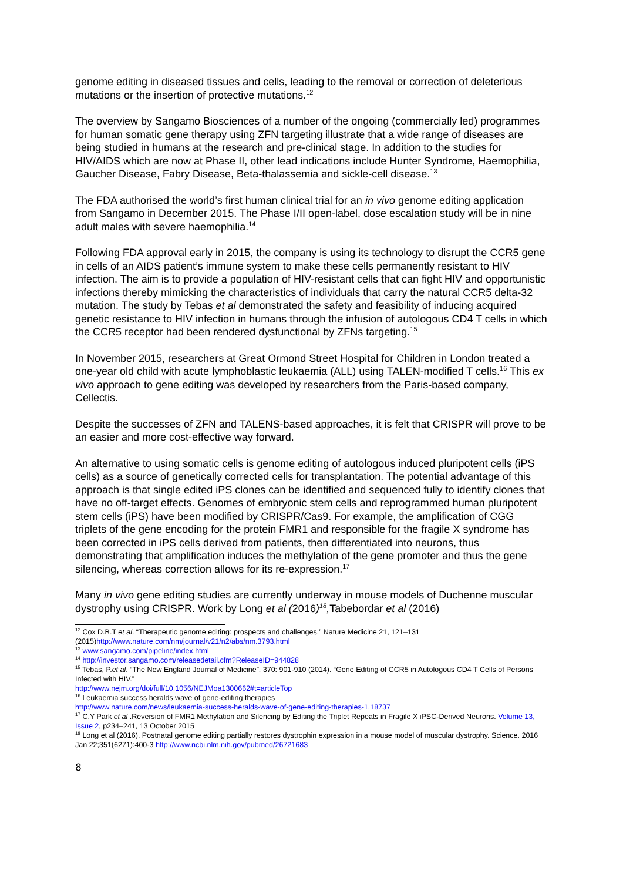genome editing in diseased tissues and cells, leading to the removal or correction of deleterious mutations or the insertion of protective mutations.<sup>12</sup>
The overview by Sangamo Biosciences of a number of the ongoing (commercially led) programmes for human somatic gene therapy using ZFN targeting illustrate that a wide range of diseases are being studied in humans at the research and pre-clinical stage. In addition to the studies for HIV/AIDS which are now at Phase II, other lead indications include Hunter Syndrome, Haemophilia, Gaucher Disease, Fabry Disease, Beta-thalassemia and sickle-cell disease.<sup>13</sup>
The FDA authorised the world’s first human clinical trial for an in vivo genome editing application from Sangamo in December 2015. The Phase I/II open-label, dose escalation study will be in nine adult males with severe haemophilia.<sup>14</sup>
Following FDA approval early in 2015, the company is using its technology to disrupt the CCR5 gene in cells of an AIDS patient’s immune system to make these cells permanently resistant to HIV infection. The aim is to provide a population of HIV-resistant cells that can fight HIV and opportunistic infections thereby mimicking the characteristics of individuals that carry the natural CCR5 delta-32 mutation. The study by Tebas et al demonstrated the safety and feasibility of inducing acquired genetic resistance to HIV infection in humans through the infusion of autologous CD4 T cells in which the CCR5 receptor had been rendered dysfunctional by ZFNs targeting.<sup>15</sup>
In November 2015, researchers at Great Ormond Street Hospital for Children in London treated a one-year old child with acute lymphoblastic leukaemia (ALL) using TALEN-modified T cells.<sup>16</sup> This ex vivo approach to gene editing was developed by researchers from the Paris-based company, Cellectis.
Despite the successes of ZFN and TALENS-based approaches, it is felt that CRISPR will prove to be an easier and more cost-effective way forward.
An alternative to using somatic cells is genome editing of autologous induced pluripotent cells (iPS cells) as a source of genetically corrected cells for transplantation. The potential advantage of this approach is that single edited iPS clones can be identified and sequenced fully to identify clones that have no off-target effects. Genomes of embryonic stem cells and reprogrammed human pluripotent stem cells (iPS) have been modified by CRISPR/Cas9. For example, the amplification of CGG triplets of the gene encoding for the protein FMR1 and responsible for the fragile X syndrome has been corrected in iPS cells derived from patients, then differentiated into neurons, thus demonstrating that amplification induces the methylation of the gene promoter and thus the gene silencing, whereas correction allows for its re-expression.<sup>17</sup>
Many in vivo gene editing studies are currently underway in mouse models of Duchenne muscular dystrophy using CRISPR. Work by Long et al (2016)<sup>18</sup>, Tabebordar et al (2016)
<sup>12</sup> Cox D.B.T et al. “Therapeutic genome editing: prospects and challenges.” Nature Medicine 21, 121–131 (2015)http://www.nature.com/nm/journal/v21/n2/abs/nm.3793.html
<sup>13</sup> www.sangamo.com/pipeline/index.html
<sup>14</sup> http://investor.sangamo.com/releasedetail.cfm?ReleaseID=944828
<sup>15</sup> Tebas, P.et al. “The New England Journal of Medicine”. 370: 901-910 (2014). “Gene Editing of CCR5 in Autologous CD4 T Cells of Persons Infected with HIV.”
http://www.nejm.org/doi/full/10.1056/NEJMoa1300662#t=articleTop
<sup>16</sup> Leukaemia success heralds wave of gene-editing therapies
http://www.nature.com/news/leukaemia-success-heralds-wave-of-gene-editing-therapies-1.18737
<sup>17</sup> C.Y Park et al .Reversion of FMR1 Methylation and Silencing by Editing the Triplet Repeats in Fragile X iPSC-Derived Neurons. Volume 13, Issue 2, p234–241, 13 October 2015
<sup>18</sup> Long et al (2016). Postnatal genome editing partially restores dystrophin expression in a mouse model of muscular dystrophy. Science. 2016 Jan 22;351(6271):400-3 http://www.ncbi.nlm.nih.gov/pubmed/26721683
8